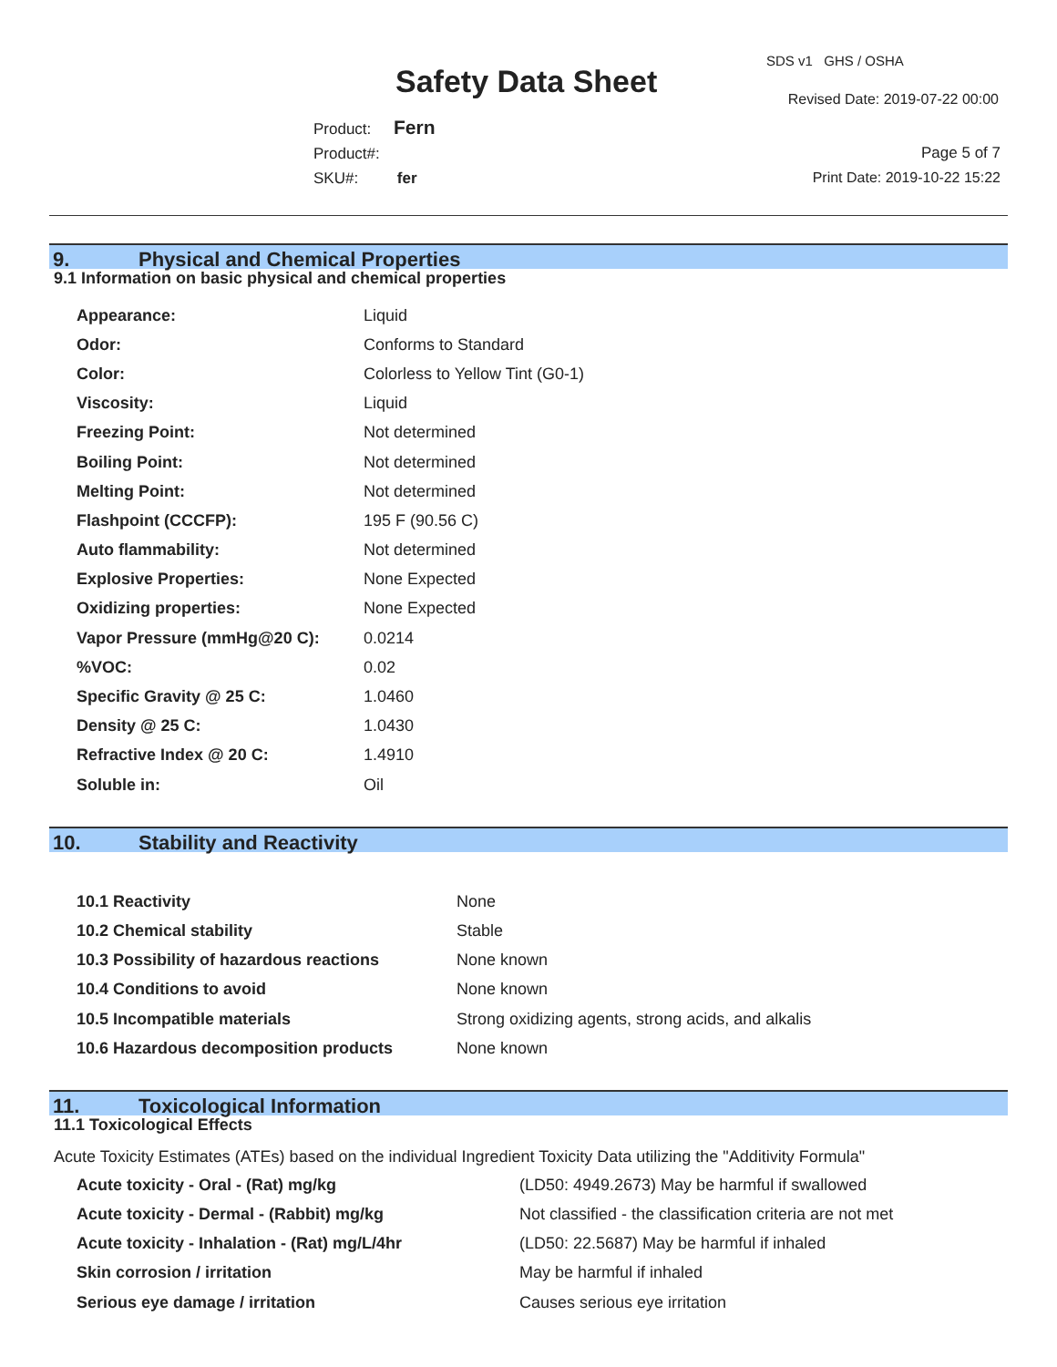Safety Data Sheet
SDS v1 GHS / OSHA
Revised Date: 2019-07-22 00:00
Product: Fern
Product#:
SKU#: fer
Page 5 of 7
Print Date: 2019-10-22 15:22
9. Physical and Chemical Properties
9.1 Information on basic physical and chemical properties
| Appearance: | Liquid |
| Odor: | Conforms to Standard |
| Color: | Colorless to Yellow Tint (G0-1) |
| Viscosity: | Liquid |
| Freezing Point: | Not determined |
| Boiling Point: | Not determined |
| Melting Point: | Not determined |
| Flashpoint (CCCFP): | 195 F (90.56 C) |
| Auto flammability: | Not determined |
| Explosive Properties: | None Expected |
| Oxidizing properties: | None Expected |
| Vapor Pressure (mmHg@20 C): | 0.0214 |
| %VOC: | 0.02 |
| Specific Gravity @ 25 C: | 1.0460 |
| Density @ 25 C: | 1.0430 |
| Refractive Index @ 20 C: | 1.4910 |
| Soluble in: | Oil |
10. Stability and Reactivity
| 10.1 Reactivity | None |
| 10.2 Chemical stability | Stable |
| 10.3 Possibility of hazardous reactions | None known |
| 10.4 Conditions to avoid | None known |
| 10.5 Incompatible materials | Strong oxidizing agents, strong acids, and alkalis |
| 10.6 Hazardous decomposition products | None known |
11. Toxicological Information
11.1 Toxicological Effects
Acute Toxicity Estimates (ATEs) based on the individual Ingredient Toxicity Data utilizing the "Additivity Formula"
| Acute toxicity - Oral - (Rat) mg/kg | (LD50: 4949.2673) May be harmful if swallowed |
| Acute toxicity - Dermal - (Rabbit) mg/kg | Not classified - the classification criteria are not met |
| Acute toxicity - Inhalation - (Rat) mg/L/4hr | (LD50: 22.5687) May be harmful if inhaled |
| Skin corrosion / irritation | May be harmful if inhaled |
| Serious eye damage / irritation | Causes serious eye irritation |